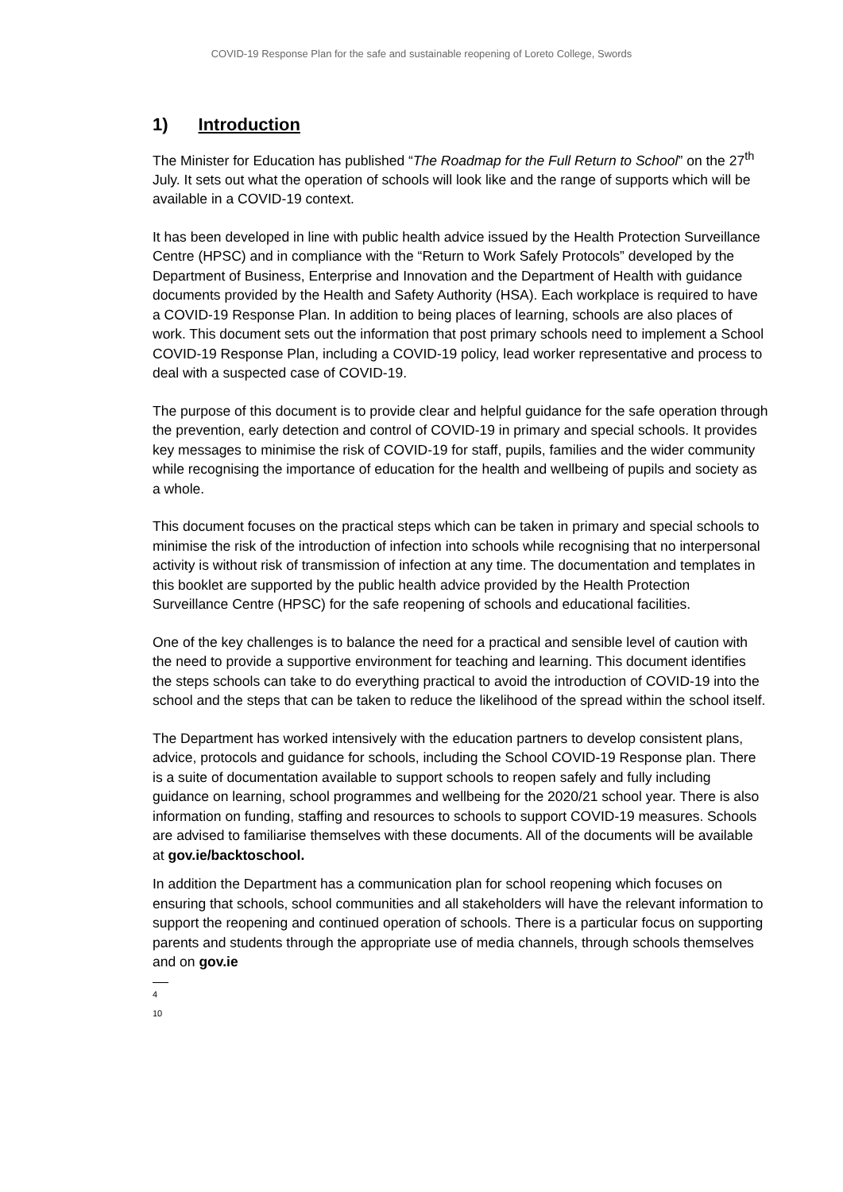COVID-19 Response Plan for the safe and sustainable reopening of Loreto College, Swords
1) Introduction
The Minister for Education has published “The Roadmap for the Full Return to School” on the 27<sup>th</sup> July. It sets out what the operation of schools will look like and the range of supports which will be available in a COVID-19 context.
It has been developed in line with public health advice issued by the Health Protection Surveillance Centre (HPSC) and in compliance with the “Return to Work Safely Protocols” developed by the Department of Business, Enterprise and Innovation and the Department of Health with guidance documents provided by the Health and Safety Authority (HSA). Each workplace is required to have a COVID-19 Response Plan. In addition to being places of learning, schools are also places of work. This document sets out the information that post primary schools need to implement a School COVID-19 Response Plan, including a COVID-19 policy, lead worker representative and process to deal with a suspected case of COVID-19.
The purpose of this document is to provide clear and helpful guidance for the safe operation through the prevention, early detection and control of COVID-19 in primary and special schools. It provides key messages to minimise the risk of COVID-19 for staff, pupils, families and the wider community while recognising the importance of education for the health and wellbeing of pupils and society as a whole.
This document focuses on the practical steps which can be taken in primary and special schools to minimise the risk of the introduction of infection into schools while recognising that no interpersonal activity is without risk of transmission of infection at any time. The documentation and templates in this booklet are supported by the public health advice provided by the Health Protection Surveillance Centre (HPSC) for the safe reopening of schools and educational facilities.
One of the key challenges is to balance the need for a practical and sensible level of caution with the need to provide a supportive environment for teaching and learning. This document identifies the steps schools can take to do everything practical to avoid the introduction of COVID-19 into the school and the steps that can be taken to reduce the likelihood of the spread within the school itself.
The Department has worked intensively with the education partners to develop consistent plans, advice, protocols and guidance for schools, including the School COVID-19 Response plan. There is a suite of documentation available to support schools to reopen safely and fully including guidance on learning, school programmes and wellbeing for the 2020/21 school year. There is also information on funding, staffing and resources to schools to support COVID-19 measures. Schools are advised to familiarise themselves with these documents. All of the documents will be available at gov.ie/backtoschool.
In addition the Department has a communication plan for school reopening which focuses on ensuring that schools, school communities and all stakeholders will have the relevant information to support the reopening and continued operation of schools. There is a particular focus on supporting parents and students through the appropriate use of media channels, through schools themselves and on gov.ie
4 10